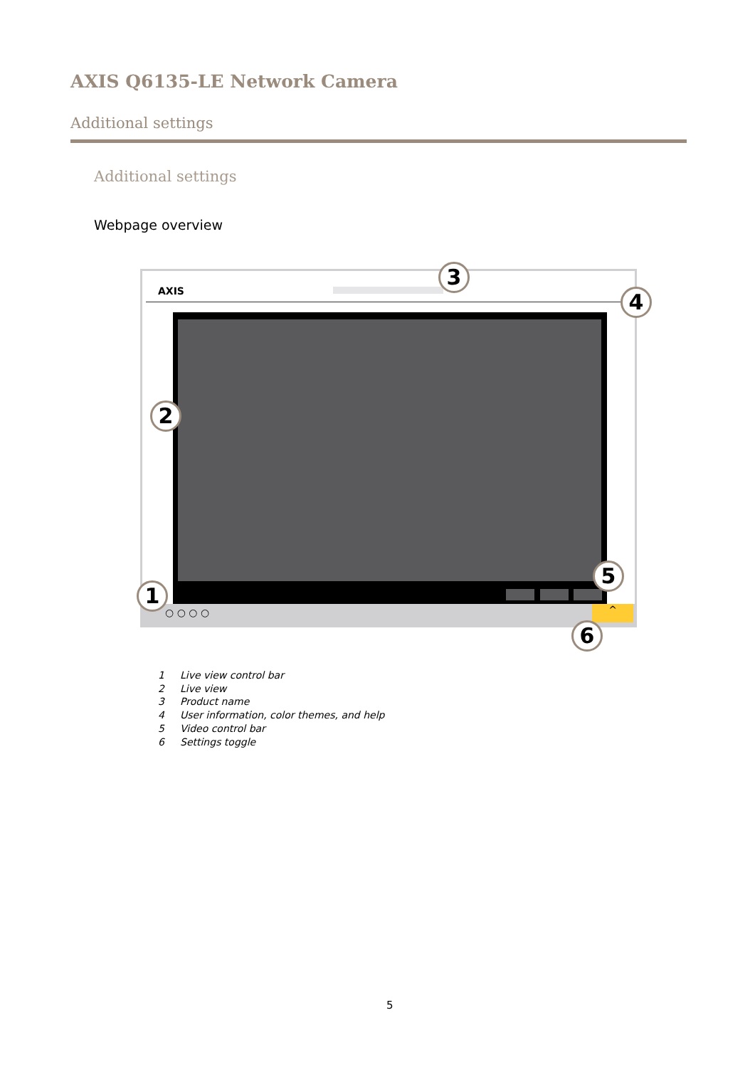AXIS Q6135-LE Network Camera
Additional settings
Additional settings
Webpage overview
AXIS
○ ○ ○ ○ ^
1
2
3
4
5
6
1 Live view control bar
2 Live view
3 Product name
4 User information, color themes, and help
5 Video control bar
6 Settings toggle
5